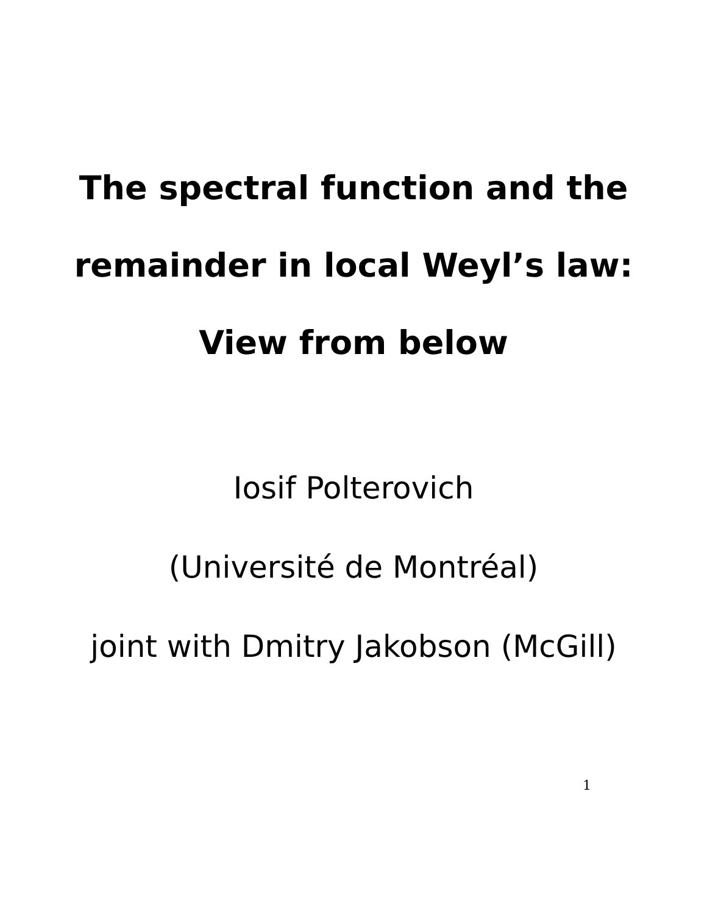The spectral function and the
remainder in local Weyl’s law:
View from below
Iosif Polterovich
(Université de Montréal)
joint with Dmitry Jakobson (McGill)
1